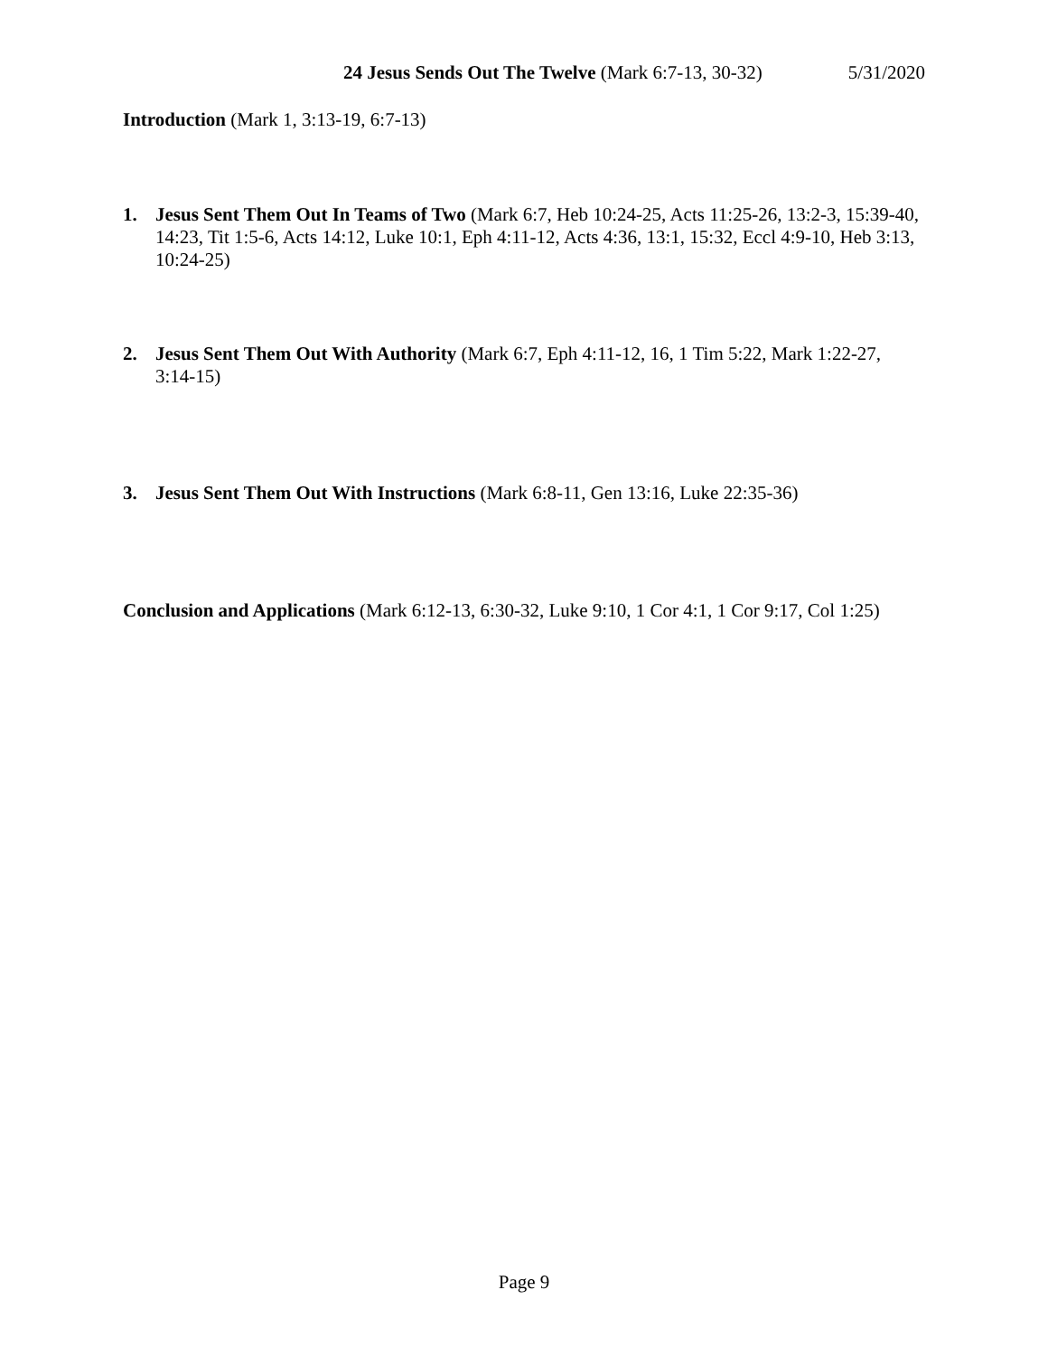24 Jesus Sends Out The Twelve (Mark 6:7-13, 30-32) 5/31/2020
Introduction (Mark 1, 3:13-19, 6:7-13)
1.
Jesus Sent Them Out In Teams of Two (Mark 6:7, Heb 10:24-25, Acts 11:25-26, 13:2-3, 15:39-40, 14:23, Tit 1:5-6, Acts 14:12, Luke 10:1, Eph 4:11-12, Acts 4:36, 13:1, 15:32, Eccl 4:9-10, Heb 3:13, 10:24-25)
2.
Jesus Sent Them Out With Authority (Mark 6:7, Eph 4:11-12, 16, 1 Tim 5:22, Mark 1:22-27, 3:14-15)
3.
Jesus Sent Them Out With Instructions (Mark 6:8-11, Gen 13:16, Luke 22:35-36)
Conclusion and Applications (Mark 6:12-13, 6:30-32, Luke 9:10, 1 Cor 4:1, 1 Cor 9:17, Col 1:25)
Page 9